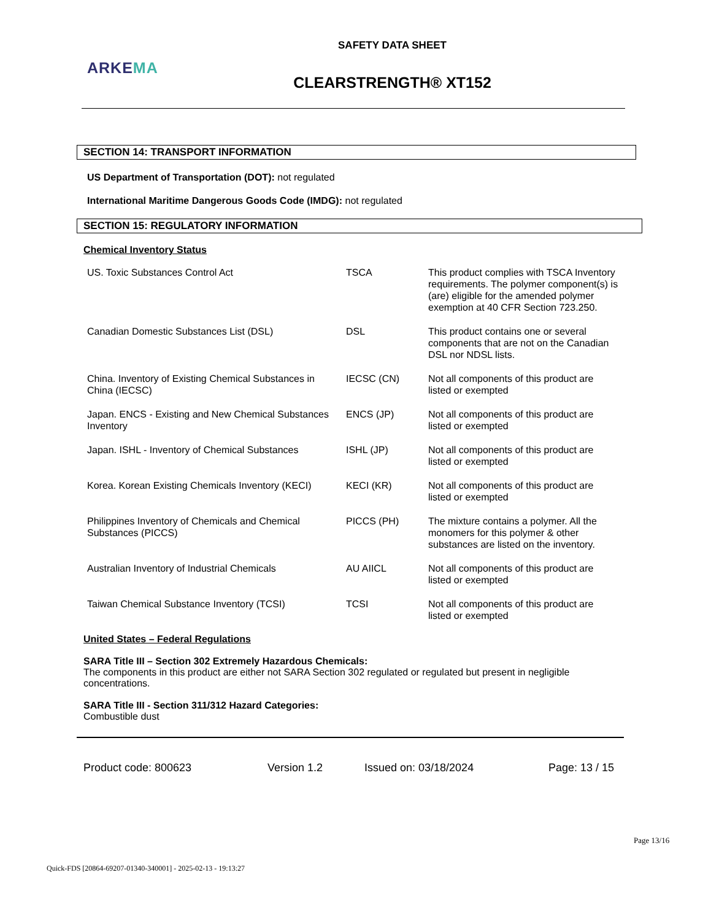SAFETY DATA SHEET
ARKEMA
CLEARSTRENGTH® XT152
SECTION 14: TRANSPORT INFORMATION
US Department of Transportation (DOT): not regulated
International Maritime Dangerous Goods Code (IMDG): not regulated
SECTION 15: REGULATORY INFORMATION
Chemical Inventory Status
| US. Toxic Substances Control Act | TSCA | This product complies with TSCA Inventory requirements. The polymer component(s) is (are) eligible for the amended polymer exemption at 40 CFR Section 723.250. |
| Canadian Domestic Substances List (DSL) | DSL | This product contains one or several components that are not on the Canadian DSL nor NDSL lists. |
| China. Inventory of Existing Chemical Substances in China (IECSC) | IECSC (CN) | Not all components of this product are listed or exempted |
| Japan. ENCS - Existing and New Chemical Substances Inventory | ENCS (JP) | Not all components of this product are listed or exempted |
| Japan. ISHL - Inventory of Chemical Substances | ISHL (JP) | Not all components of this product are listed or exempted |
| Korea. Korean Existing Chemicals Inventory (KECI) | KECI (KR) | Not all components of this product are listed or exempted |
| Philippines Inventory of Chemicals and Chemical Substances (PICCS) | PICCS (PH) | The mixture contains a polymer. All the monomers for this polymer & other substances are listed on the inventory. |
| Australian Inventory of Industrial Chemicals | AU AIICL | Not all components of this product are listed or exempted |
| Taiwan Chemical Substance Inventory (TCSI) | TCSI | Not all components of this product are listed or exempted |
United States – Federal Regulations
SARA Title III – Section 302 Extremely Hazardous Chemicals:
The components in this product are either not SARA Section 302 regulated or regulated but present in negligible concentrations.
SARA Title III - Section 311/312 Hazard Categories:
Combustible dust
Product code: 800623 Version 1.2 Issued on: 03/18/2024 Page: 13 / 15
Page 13/16
Quick-FDS [20864-69207-01340-340001] - 2025-02-13 - 19:13:27